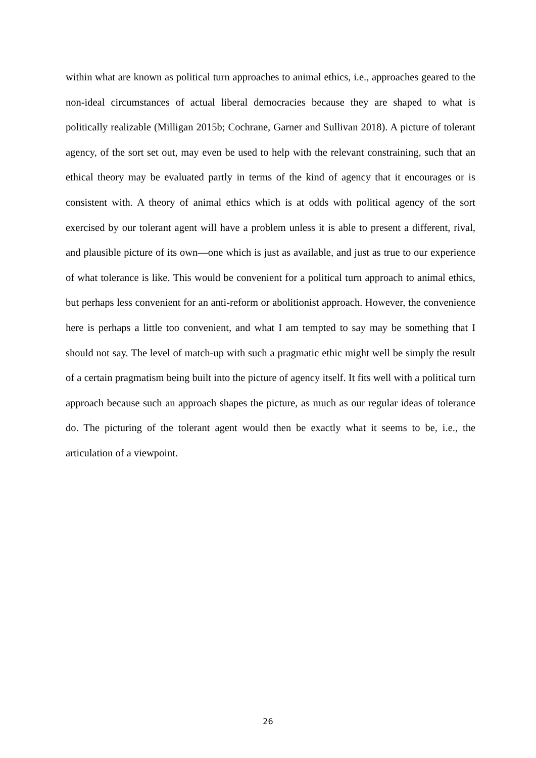within what are known as political turn approaches to animal ethics, i.e., approaches geared to the non-ideal circumstances of actual liberal democracies because they are shaped to what is politically realizable (Milligan 2015b; Cochrane, Garner and Sullivan 2018). A picture of tolerant agency, of the sort set out, may even be used to help with the relevant constraining, such that an ethical theory may be evaluated partly in terms of the kind of agency that it encourages or is consistent with. A theory of animal ethics which is at odds with political agency of the sort exercised by our tolerant agent will have a problem unless it is able to present a different, rival, and plausible picture of its own—one which is just as available, and just as true to our experience of what tolerance is like. This would be convenient for a political turn approach to animal ethics, but perhaps less convenient for an anti-reform or abolitionist approach. However, the convenience here is perhaps a little too convenient, and what I am tempted to say may be something that I should not say. The level of match-up with such a pragmatic ethic might well be simply the result of a certain pragmatism being built into the picture of agency itself. It fits well with a political turn approach because such an approach shapes the picture, as much as our regular ideas of tolerance do. The picturing of the tolerant agent would then be exactly what it seems to be, i.e., the articulation of a viewpoint.
26